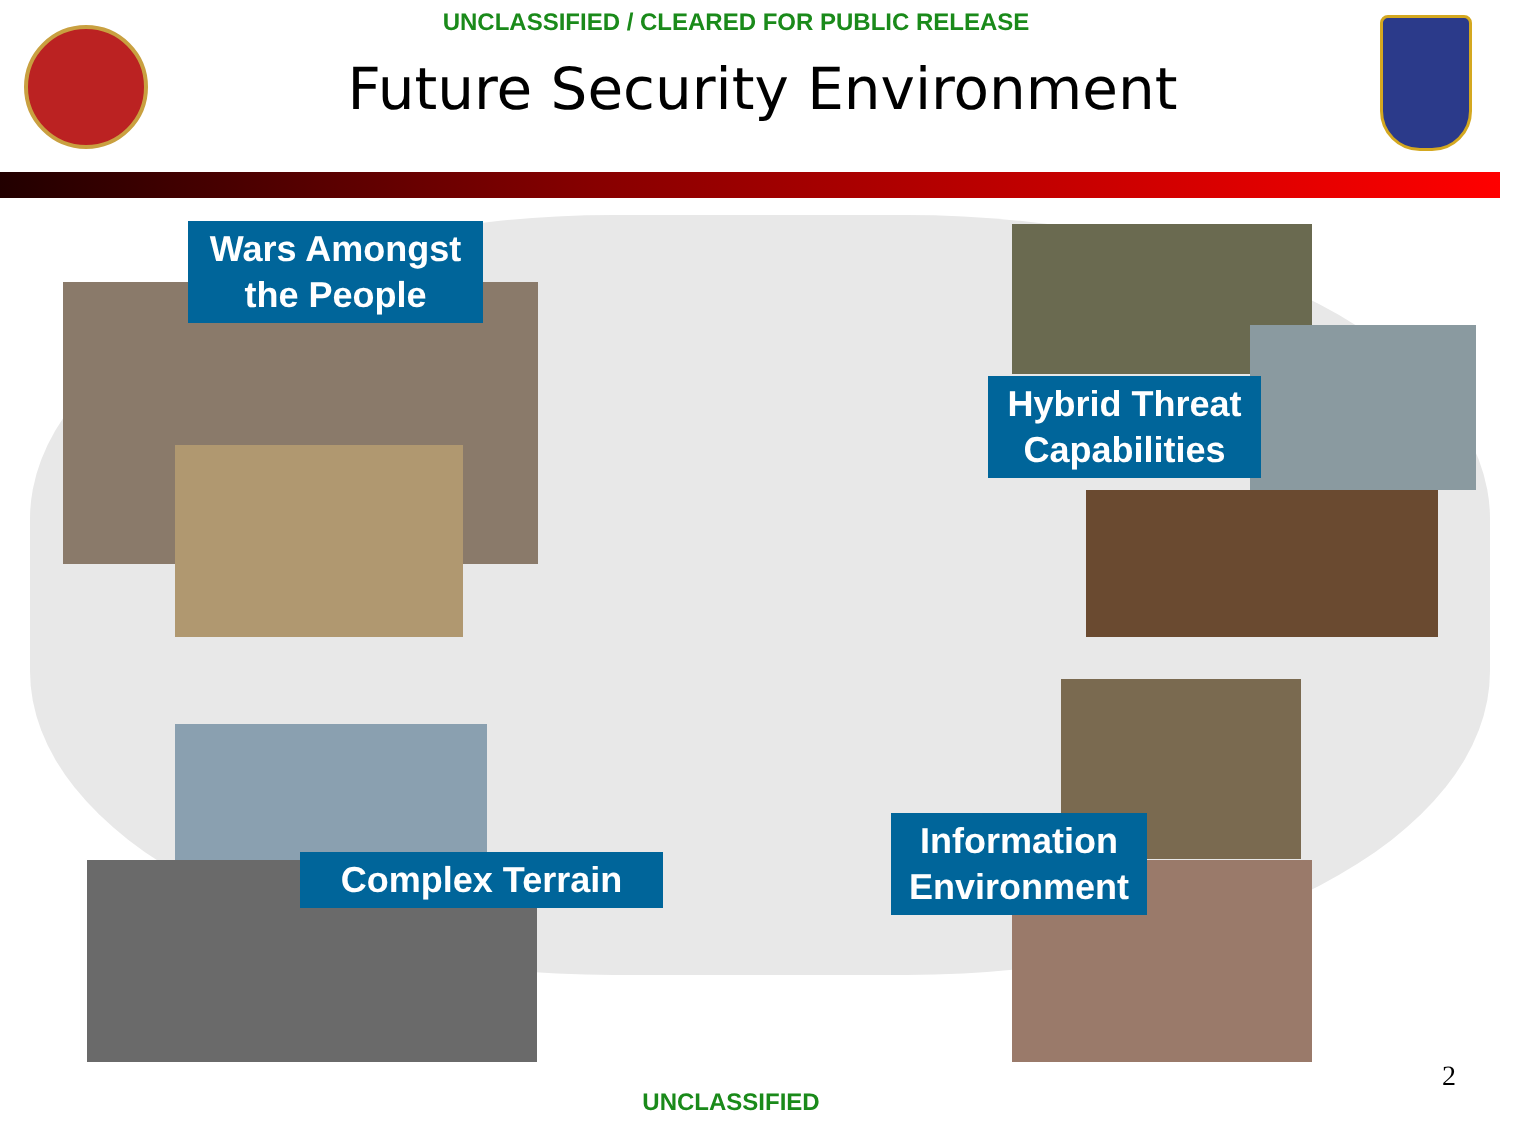UNCLASSIFIED / CLEARED FOR PUBLIC RELEASE
Future Security Environment
Wars Amongst the People
Hybrid Threat Capabilities
Complex Terrain
Information Environment
UNCLASSIFIED
2